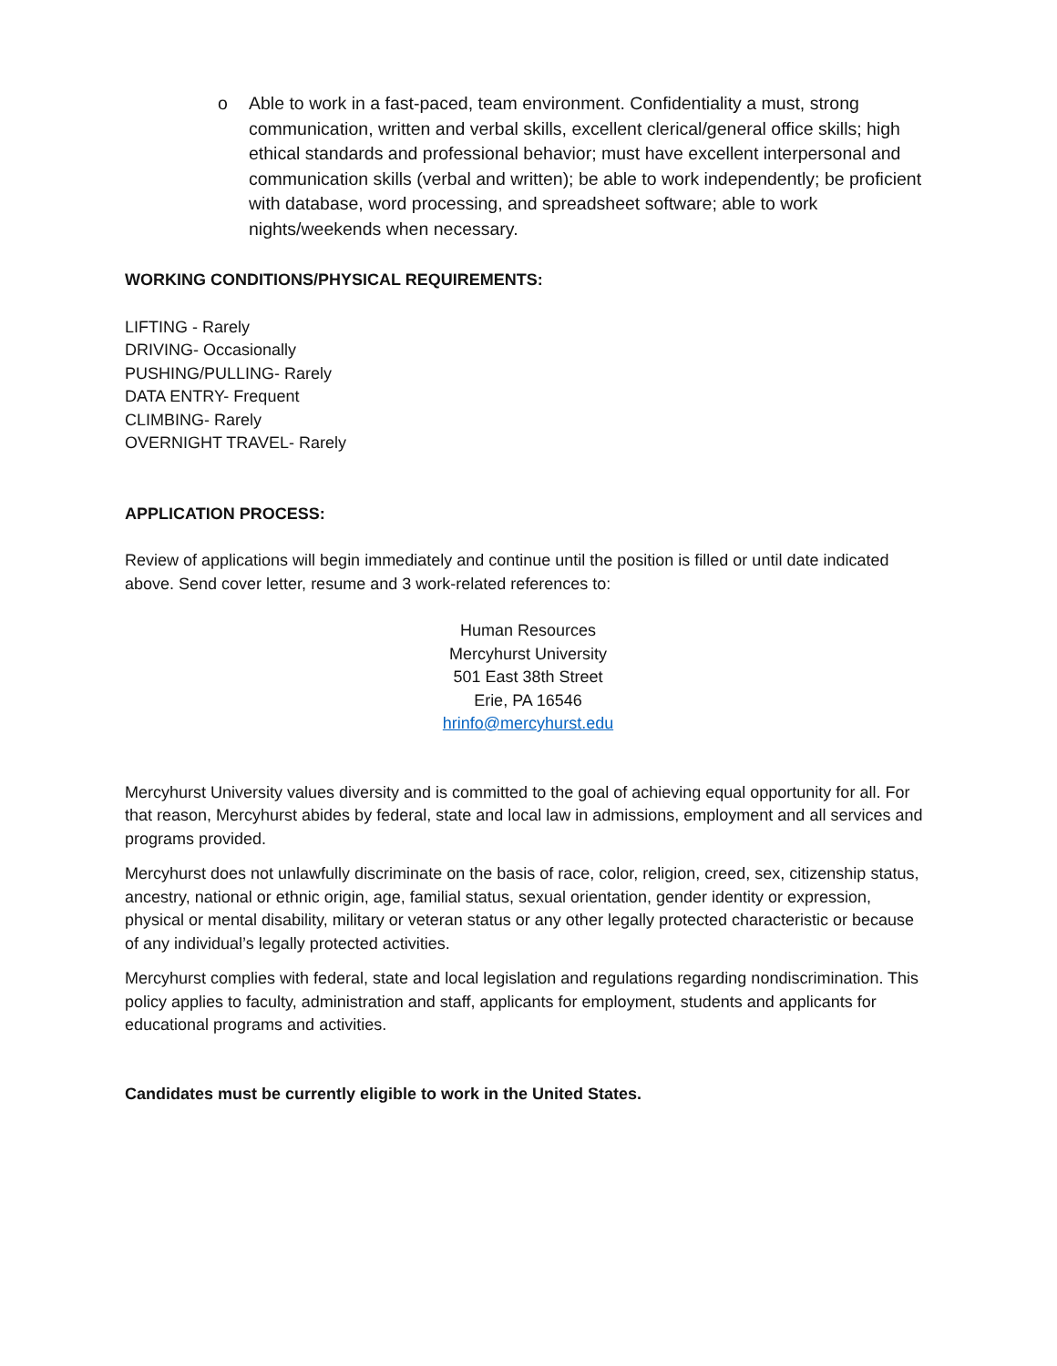o Able to work in a fast-paced, team environment. Confidentiality a must, strong communication, written and verbal skills, excellent clerical/general office skills; high ethical standards and professional behavior; must have excellent interpersonal and communication skills (verbal and written); be able to work independently; be proficient with database, word processing, and spreadsheet software; able to work nights/weekends when necessary.
WORKING CONDITIONS/PHYSICAL REQUIREMENTS:
LIFTING - Rarely
DRIVING- Occasionally
PUSHING/PULLING- Rarely
DATA ENTRY- Frequent
CLIMBING- Rarely
OVERNIGHT TRAVEL- Rarely
APPLICATION PROCESS:
Review of applications will begin immediately and continue until the position is filled or until date indicated above. Send cover letter, resume and 3 work-related references to:
Human Resources
Mercyhurst University
501 East 38th Street
Erie, PA 16546
hrinfo@mercyhurst.edu
Mercyhurst University values diversity and is committed to the goal of achieving equal opportunity for all. For that reason, Mercyhurst abides by federal, state and local law in admissions, employment and all services and programs provided.
Mercyhurst does not unlawfully discriminate on the basis of race, color, religion, creed, sex, citizenship status, ancestry, national or ethnic origin, age, familial status, sexual orientation, gender identity or expression, physical or mental disability, military or veteran status or any other legally protected characteristic or because of any individual’s legally protected activities.
Mercyhurst complies with federal, state and local legislation and regulations regarding nondiscrimination. This policy applies to faculty, administration and staff, applicants for employment, students and applicants for educational programs and activities.
Candidates must be currently eligible to work in the United States.